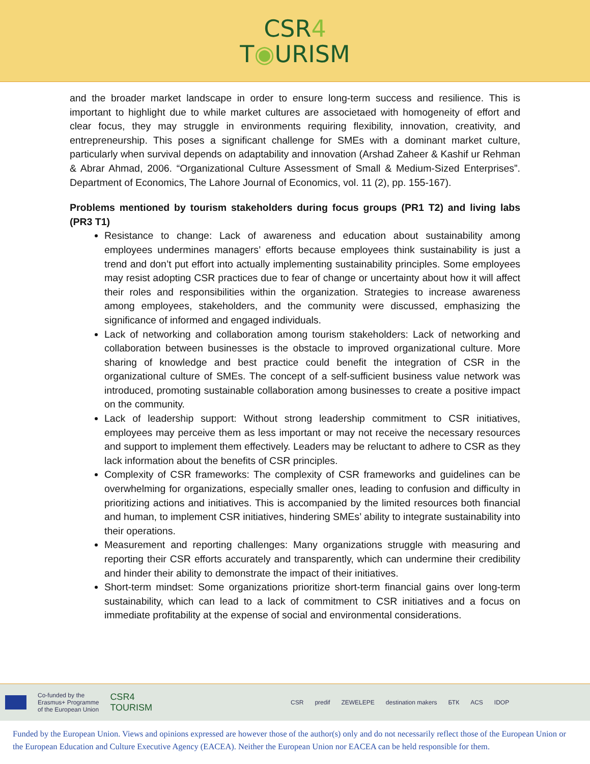CSR4
T◉URISM
and the broader market landscape in order to ensure long-term success and resilience. This is important to highlight due to while market cultures are associetaed with homogeneity of effort and clear focus, they may struggle in environments requiring flexibility, innovation, creativity, and entrepreneurship. This poses a significant challenge for SMEs with a dominant market culture, particularly when survival depends on adaptability and innovation (Arshad Zaheer & Kashif ur Rehman & Abrar Ahmad, 2006. “Organizational Culture Assessment of Small & Medium-Sized Enterprises”. Department of Economics, The Lahore Journal of Economics, vol. 11 (2), pp. 155-167).
Problems mentioned by tourism stakeholders during focus groups (PR1 T2) and living labs (PR3 T1)
Resistance to change: Lack of awareness and education about sustainability among employees undermines managers’ efforts because employees think sustainability is just a trend and don’t put effort into actually implementing sustainability principles. Some employees may resist adopting CSR practices due to fear of change or uncertainty about how it will affect their roles and responsibilities within the organization. Strategies to increase awareness among employees, stakeholders, and the community were discussed, emphasizing the significance of informed and engaged individuals.
Lack of networking and collaboration among tourism stakeholders: Lack of networking and collaboration between businesses is the obstacle to improved organizational culture. More sharing of knowledge and best practice could benefit the integration of CSR in the organizational culture of SMEs. The concept of a self-sufficient business value network was introduced, promoting sustainable collaboration among businesses to create a positive impact on the community.
Lack of leadership support: Without strong leadership commitment to CSR initiatives, employees may perceive them as less important or may not receive the necessary resources and support to implement them effectively. Leaders may be reluctant to adhere to CSR as they lack information about the benefits of CSR principles.
Complexity of CSR frameworks: The complexity of CSR frameworks and guidelines can be overwhelming for organizations, especially smaller ones, leading to confusion and difficulty in prioritizing actions and initiatives. This is accompanied by the limited resources both financial and human, to implement CSR initiatives, hindering SMEs’ ability to integrate sustainability into their operations.
Measurement and reporting challenges: Many organizations struggle with measuring and reporting their CSR efforts accurately and transparently, which can undermine their credibility and hinder their ability to demonstrate the impact of their initiatives.
Short-term mindset: Some organizations prioritize short-term financial gains over long-term sustainability, which can lead to a lack of commitment to CSR initiatives and a focus on immediate profitability at the expense of social and environmental considerations.
Co-funded by the
Erasmus+ Programme
of the European Union CSR4
TOURISM CSR predif ZEWELEPE destination makers БТК ACS IDOP
Funded by the European Union. Views and opinions expressed are however those of the author(s) only and do not necessarily reflect those of the European Union or the European Education and Culture Executive Agency (EACEA). Neither the European Union nor EACEA can be held responsible for them.